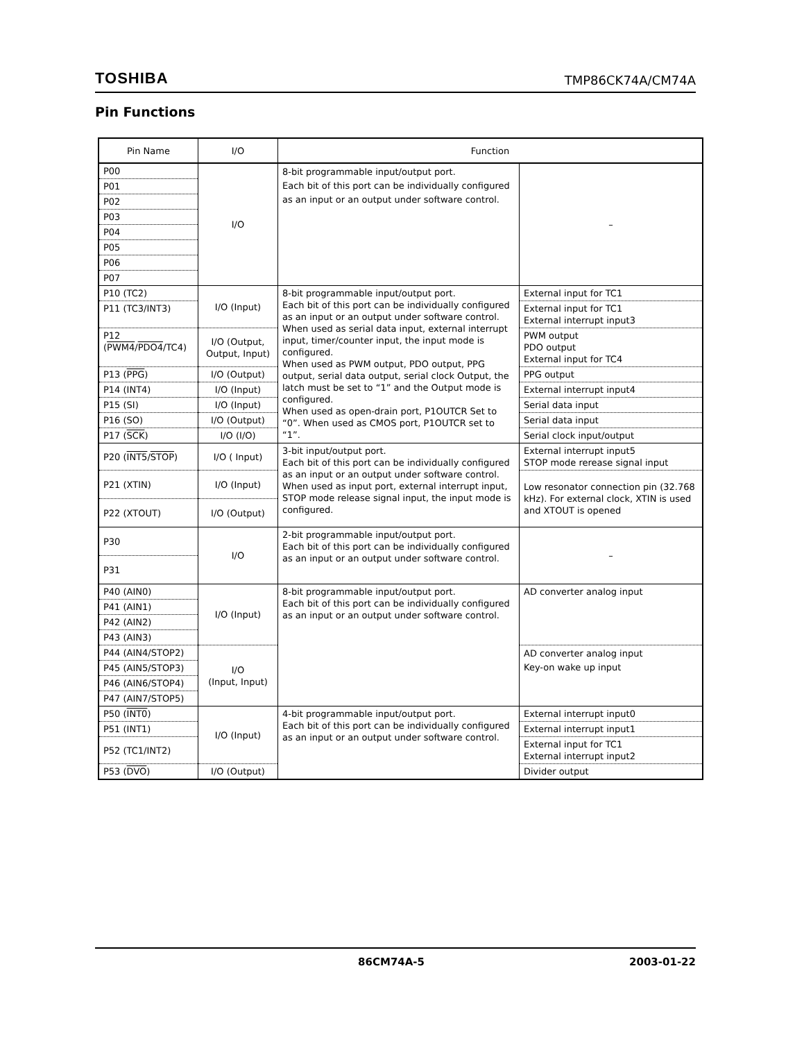TOSHIBA TMP86CK74A/CM74A
Pin Functions
| Pin Name | I/O | Function | |
| --- | --- | --- | --- |
| P00 | I/O | 8-bit programmable input/output port. Each bit of this port can be individually configured as an input or an output under software control. | – |
| P01 | | | |
| P02 | | | |
| P03 | | | |
| P04 | | | |
| P05 | | | |
| P06 | | | |
| P07 | | | |
| P10 (TC2) | I/O (Input) | 8-bit programmable input/output port. Each bit of this port can be individually configured as an input or an output under software control. When used as serial data input, external interrupt input, timer/counter input, the input mode is configured. When used as PWM output, PDO output, PPG output, serial data output, serial clock Output, the latch must be set to “1” and the Output mode is configured. When used as open-drain port, P1OUTCR Set to “0”. When used as CMOS port, P1OUTCR set to “1”. | External input for TC1 |
| P11 (TC3/INT3) | | | External input for TC1 External interrupt input3 |
| P12 ( PWM4 / PDO4 /TC4) | I/O (Output, Output, Input) | | PWM output PDO output External input for TC4 |
| P13 ( PPG ) | I/O (Output) | | PPG output |
| P14 (INT4) | I/O (Input) | | External interrupt input4 |
| P15 (SI) | I/O (Input) | | Serial data input |
| P16 (SO) | I/O (Output) | | Serial data input |
| P17 ( SCK ) | I/O (I/O) | | Serial clock input/output |
| P20 ( INT5 / STOP ) | I/O ( Input) | 3-bit input/output port. Each bit of this port can be individually configured as an input or an output under software control. When used as input port, external interrupt input, STOP mode release signal input, the input mode is configured. | External interrupt input5 STOP mode rerease signal input |
| P21 (XTIN) | I/O (Input) | | Low resonator connection pin (32.768 kHz). For external clock, XTIN is used and XTOUT is opened |
| P22 (XTOUT) | I/O (Output) | | |
| P30 | I/O | 2-bit programmable input/output port. Each bit of this port can be individually configured as an input or an output under software control. | – |
| P31 | | | |
| P40 (AIN0) | I/O (Input) | 8-bit programmable input/output port. Each bit of this port can be individually configured as an input or an output under software control. | AD converter analog input |
| P41 (AIN1) | | | |
| P42 (AIN2) | | | |
| P43 (AIN3) | | | |
| P44 (AIN4/STOP2) | I/O (Input, Input) | | AD converter analog input Key-on wake up input |
| P45 (AIN5/STOP3) | | | |
| P46 (AIN6/STOP4) | | | |
| P47 (AIN7/STOP5) | | | |
| P50 ( INT0 ) | I/O (Input) | 4-bit programmable input/output port. Each bit of this port can be individually configured as an input or an output under software control. | External interrupt input0 |
| P51 (INT1) | | | External interrupt input1 |
| P52 (TC1/INT2) | | | External input for TC1 External interrupt input2 |
| P53 ( DVO ) | I/O (Output) | | Divider output |
86CM74A-5 2003-01-22